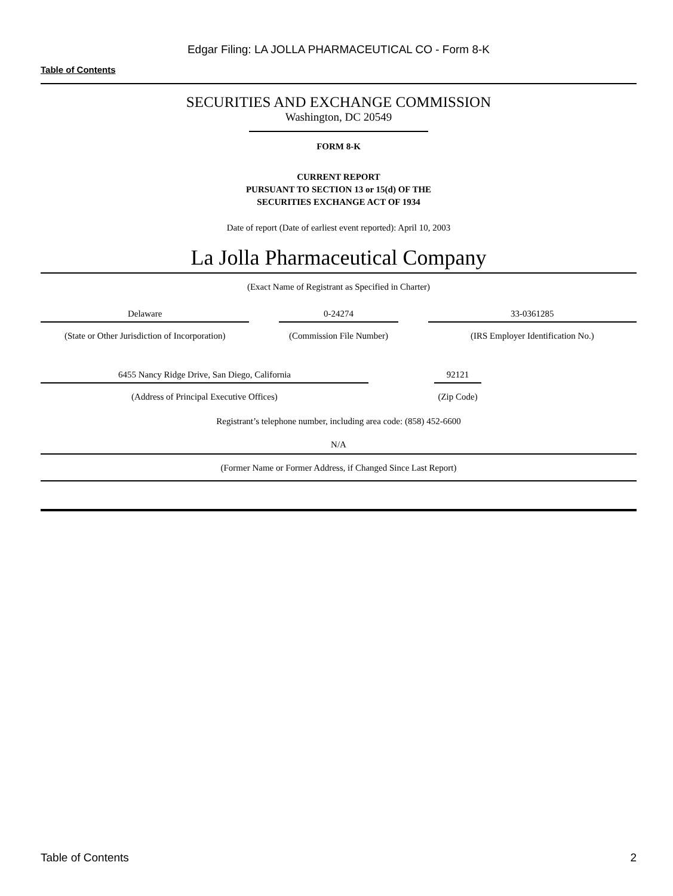Edgar Filing: LA JOLLA PHARMACEUTICAL CO - Form 8-K
Table of Contents
SECURITIES AND EXCHANGE COMMISSION
Washington, DC 20549
FORM 8-K
CURRENT REPORT
PURSUANT TO SECTION 13 or 15(d) OF THE
SECURITIES EXCHANGE ACT OF 1934
Date of report (Date of earliest event reported): April 10, 2003
La Jolla Pharmaceutical Company
(Exact Name of Registrant as Specified in Charter)
| Delaware | | 0-24274 | | 33-0361285 |
| (State or Other Jurisdiction of Incorporation) | | (Commission File Number) | | (IRS Employer Identification No.) |
| 6455 Nancy Ridge Drive, San Diego, California | | 92121 | |
| (Address of Principal Executive Offices) | | (Zip Code) | |
Registrant’s telephone number, including area code: (858) 452-6600
N/A
(Former Name or Former Address, if Changed Since Last Report)
Table of Contents 2